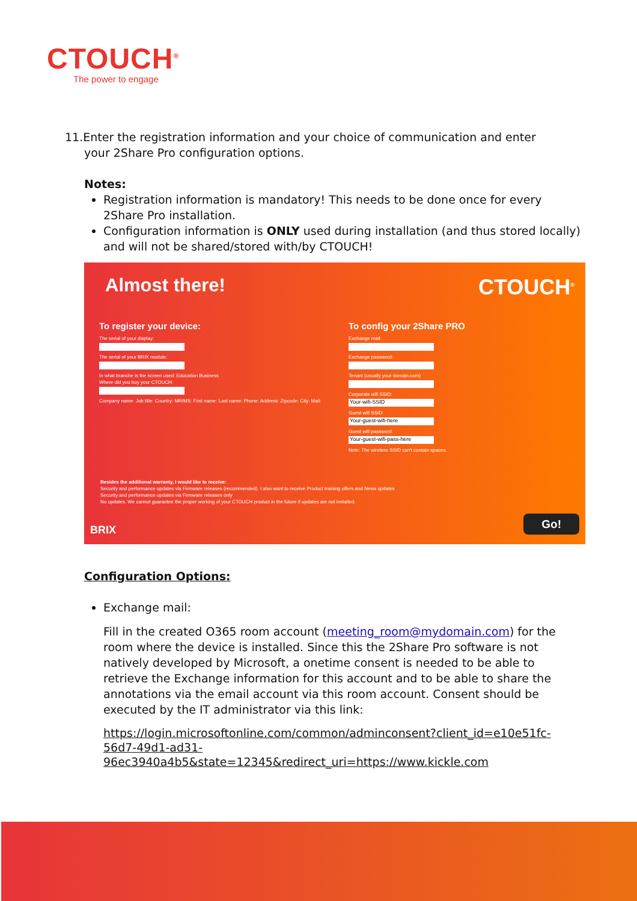CTOUCH<sup>®</sup>
The power to engage
11.Enter the registration information and your choice of communication and enter
your 2Share Pro configuration options.
Notes:
Registration information is mandatory! This needs to be done once for every 2Share Pro installation.
Configuration information is ONLY used during installation (and thus stored locally) and will not be shared/stored with/by CTOUCH!
Almost there! CTOUCH<sup>®</sup>
To register your device:
The serial of your display:
The serial of your BRIX module:
In what branche is the screen used: Education Business
Where did you buy your CTOUCH:
Company name: Job title: Country: MR/MS: First name: Last name: Phone: Address: Zipcode: City: Mail:
To config your 2Share PRO
Exchange mail:
Exchange password:
Tenant (usually your domain.com)
Corporate wifi SSID:
Your-wifi-SSID
Guest wifi SSID:
Your-guest-wifi-here
Guest wifi password:
Your-guest-wifi-pass-here
Note: The wireless SSID can't contain spaces.
Besides the additional warranty, I would like to receive:
Security and performance updates via Firmware releases (recommended). I also want to receive Product training offers and News updates
Security and performance updates via Firmware releases only
No updates. We cannot guarantee the proper working of your CTOUCH product in the future if updates are not installed.
BRIX Go!
Configuration Options:
Exchange mail:
Fill in the created O365 room account (meeting_room@mydomain.com) for the room where the device is installed. Since this the 2Share Pro software is not natively developed by Microsoft, a onetime consent is needed to be able to retrieve the Exchange information for this account and to be able to share the annotations via the email account via this room account. Consent should be executed by the IT administrator via this link:
https://login.microsoftonline.com/common/adminconsent?client_id=e10e51fc-56d7-49d1-ad31-
96ec3940a4b5&state=12345&redirect_uri=https://www.kickle.com